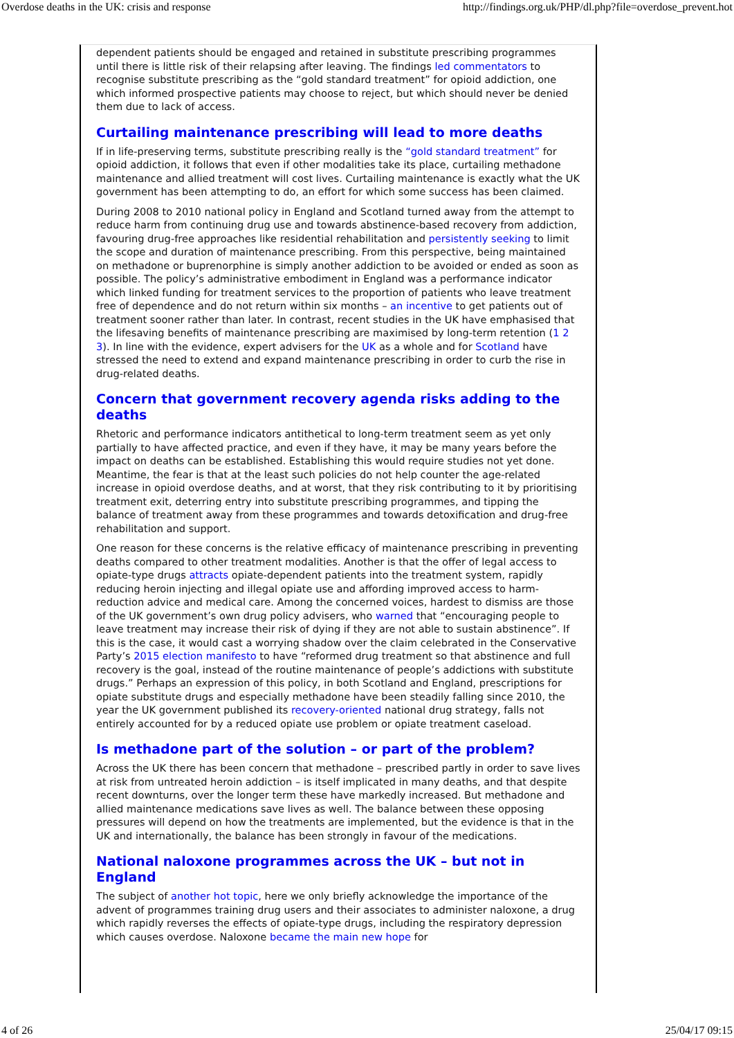Overdose deaths in the UK: crisis and response http://findings.org.uk/PHP/dl.php?file=overdose_prevent.hot
dependent patients should be engaged and retained in substitute prescribing programmes until there is little risk of their relapsing after leaving. The findings led commentators to recognise substitute prescribing as the “gold standard treatment” for opioid addiction, one which informed prospective patients may choose to reject, but which should never be denied them due to lack of access.
Curtailing maintenance prescribing will lead to more deaths
If in life-preserving terms, substitute prescribing really is the “gold standard treatment” for opioid addiction, it follows that even if other modalities take its place, curtailing methadone maintenance and allied treatment will cost lives. Curtailing maintenance is exactly what the UK government has been attempting to do, an effort for which some success has been claimed.
During 2008 to 2010 national policy in England and Scotland turned away from the attempt to reduce harm from continuing drug use and towards abstinence-based recovery from addiction, favouring drug-free approaches like residential rehabilitation and persistently seeking to limit the scope and duration of maintenance prescribing. From this perspective, being maintained on methadone or buprenorphine is simply another addiction to be avoided or ended as soon as possible. The policy’s administrative embodiment in England was a performance indicator which linked funding for treatment services to the proportion of patients who leave treatment free of dependence and do not return within six months – an incentive to get patients out of treatment sooner rather than later. In contrast, recent studies in the UK have emphasised that the lifesaving benefits of maintenance prescribing are maximised by long-term retention (1 2 3). In line with the evidence, expert advisers for the UK as a whole and for Scotland have stressed the need to extend and expand maintenance prescribing in order to curb the rise in drug-related deaths.
Concern that government recovery agenda risks adding to the deaths
Rhetoric and performance indicators antithetical to long-term treatment seem as yet only partially to have affected practice, and even if they have, it may be many years before the impact on deaths can be established. Establishing this would require studies not yet done. Meantime, the fear is that at the least such policies do not help counter the age-related increase in opioid overdose deaths, and at worst, that they risk contributing to it by prioritising treatment exit, deterring entry into substitute prescribing programmes, and tipping the balance of treatment away from these programmes and towards detoxification and drug-free rehabilitation and support.
One reason for these concerns is the relative efficacy of maintenance prescribing in preventing deaths compared to other treatment modalities. Another is that the offer of legal access to opiate-type drugs attracts opiate-dependent patients into the treatment system, rapidly reducing heroin injecting and illegal opiate use and affording improved access to harm-reduction advice and medical care. Among the concerned voices, hardest to dismiss are those of the UK government’s own drug policy advisers, who warned that “encouraging people to leave treatment may increase their risk of dying if they are not able to sustain abstinence”. If this is the case, it would cast a worrying shadow over the claim celebrated in the Conservative Party’s 2015 election manifesto to have “reformed drug treatment so that abstinence and full recovery is the goal, instead of the routine maintenance of people’s addictions with substitute drugs.” Perhaps an expression of this policy, in both Scotland and England, prescriptions for opiate substitute drugs and especially methadone have been steadily falling since 2010, the year the UK government published its recovery-oriented national drug strategy, falls not entirely accounted for by a reduced opiate use problem or opiate treatment caseload.
Is methadone part of the solution – or part of the problem?
Across the UK there has been concern that methadone – prescribed partly in order to save lives at risk from untreated heroin addiction – is itself implicated in many deaths, and that despite recent downturns, over the longer term these have markedly increased. But methadone and allied maintenance medications save lives as well. The balance between these opposing pressures will depend on how the treatments are implemented, but the evidence is that in the UK and internationally, the balance has been strongly in favour of the medications.
National naloxone programmes across the UK – but not in England
The subject of another hot topic, here we only briefly acknowledge the importance of the advent of programmes training drug users and their associates to administer naloxone, a drug which rapidly reverses the effects of opiate-type drugs, including the respiratory depression which causes overdose. Naloxone became the main new hope for
4 of 26 25/04/17 09:15